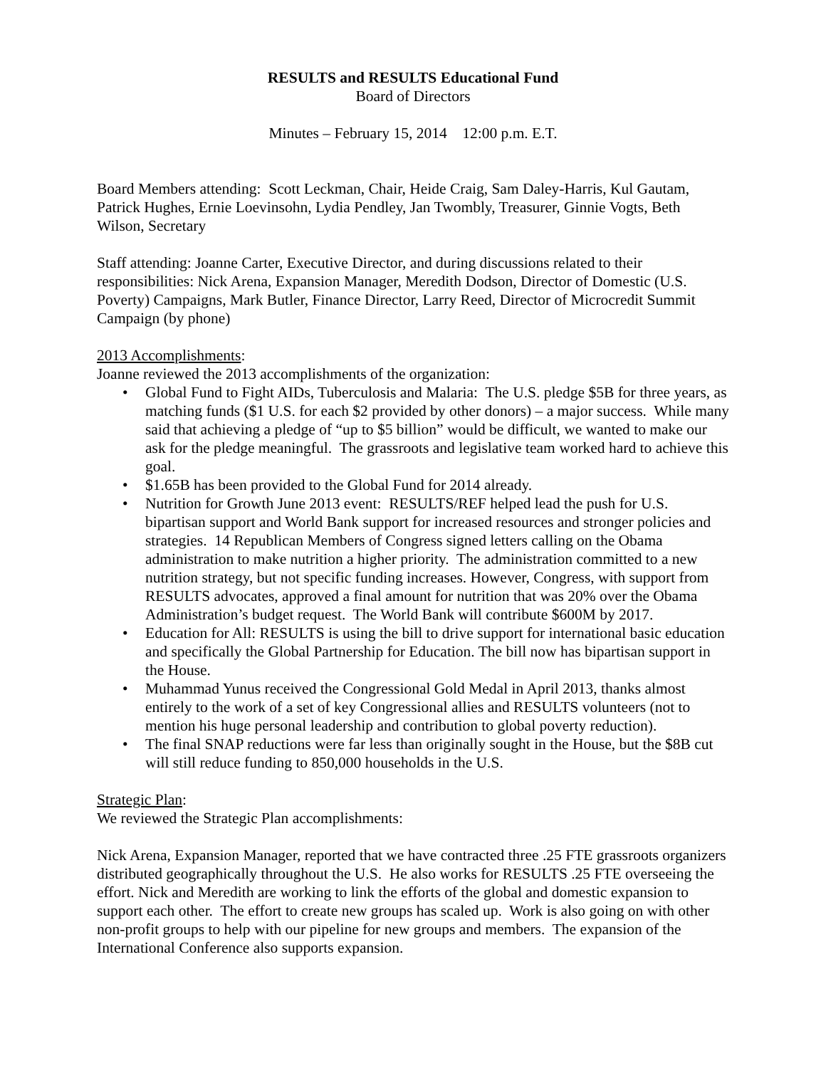RESULTS and RESULTS Educational Fund
Board of Directors
Minutes – February 15, 2014 12:00 p.m. E.T.
Board Members attending: Scott Leckman, Chair, Heide Craig, Sam Daley-Harris, Kul Gautam, Patrick Hughes, Ernie Loevinsohn, Lydia Pendley, Jan Twombly, Treasurer, Ginnie Vogts, Beth Wilson, Secretary
Staff attending: Joanne Carter, Executive Director, and during discussions related to their responsibilities: Nick Arena, Expansion Manager, Meredith Dodson, Director of Domestic (U.S. Poverty) Campaigns, Mark Butler, Finance Director, Larry Reed, Director of Microcredit Summit Campaign (by phone)
2013 Accomplishments:
Joanne reviewed the 2013 accomplishments of the organization:
• Global Fund to Fight AIDs, Tuberculosis and Malaria: The U.S. pledge $5B for three years, as matching funds ($1 U.S. for each $2 provided by other donors) – a major success. While many said that achieving a pledge of “up to $5 billion” would be difficult, we wanted to make our ask for the pledge meaningful. The grassroots and legislative team worked hard to achieve this goal.
• $1.65B has been provided to the Global Fund for 2014 already.
• Nutrition for Growth June 2013 event: RESULTS/REF helped lead the push for U.S. bipartisan support and World Bank support for increased resources and stronger policies and strategies. 14 Republican Members of Congress signed letters calling on the Obama administration to make nutrition a higher priority. The administration committed to a new nutrition strategy, but not specific funding increases. However, Congress, with support from RESULTS advocates, approved a final amount for nutrition that was 20% over the Obama Administration’s budget request. The World Bank will contribute $600M by 2017.
• Education for All: RESULTS is using the bill to drive support for international basic education and specifically the Global Partnership for Education. The bill now has bipartisan support in the House.
• Muhammad Yunus received the Congressional Gold Medal in April 2013, thanks almost entirely to the work of a set of key Congressional allies and RESULTS volunteers (not to mention his huge personal leadership and contribution to global poverty reduction).
• The final SNAP reductions were far less than originally sought in the House, but the $8B cut will still reduce funding to 850,000 households in the U.S.
Strategic Plan:
We reviewed the Strategic Plan accomplishments:
Nick Arena, Expansion Manager, reported that we have contracted three .25 FTE grassroots organizers distributed geographically throughout the U.S. He also works for RESULTS .25 FTE overseeing the effort. Nick and Meredith are working to link the efforts of the global and domestic expansion to support each other. The effort to create new groups has scaled up. Work is also going on with other non-profit groups to help with our pipeline for new groups and members. The expansion of the International Conference also supports expansion.